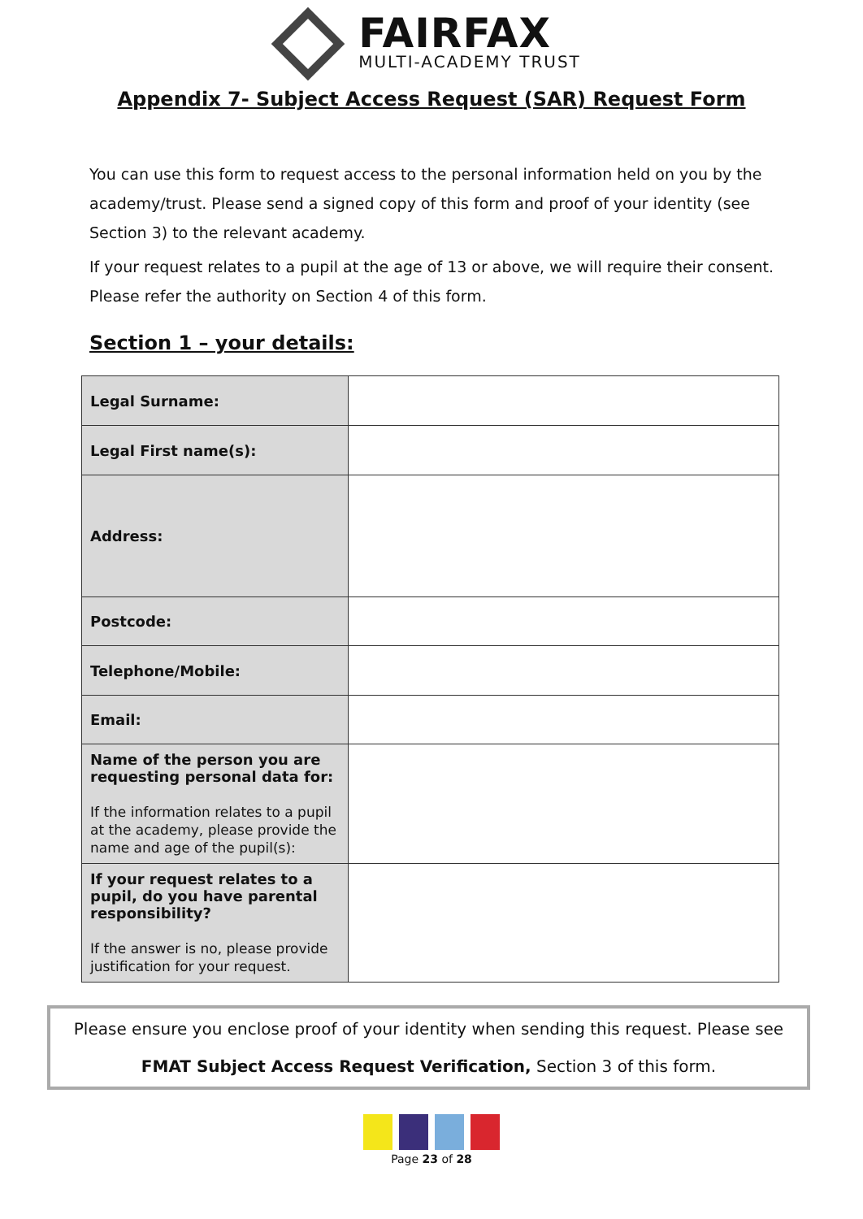FAIRFAX
MULTI-ACADEMY TRUST
Appendix 7- Subject Access Request (SAR) Request Form
You can use this form to request access to the personal information held on you by the academy/trust. Please send a signed copy of this form and proof of your identity (see Section 3) to the relevant academy.
If your request relates to a pupil at the age of 13 or above, we will require their consent. Please refer the authority on Section 4 of this form.
Section 1 – your details:
| Legal Surname: | |
| Legal First name(s): | |
| Address: | |
| Postcode: | |
| Telephone/Mobile: | |
| Email: | |
| Name of the person you are requesting personal data for: If the information relates to a pupil at the academy, please provide the name and age of the pupil(s): | |
| If your request relates to a pupil, do you have parental responsibility? If the answer is no, please provide justification for your request. | |
Please ensure you enclose proof of your identity when sending this request. Please see
FMAT Subject Access Request Verification, Section 3 of this form.
Page 23 of 28